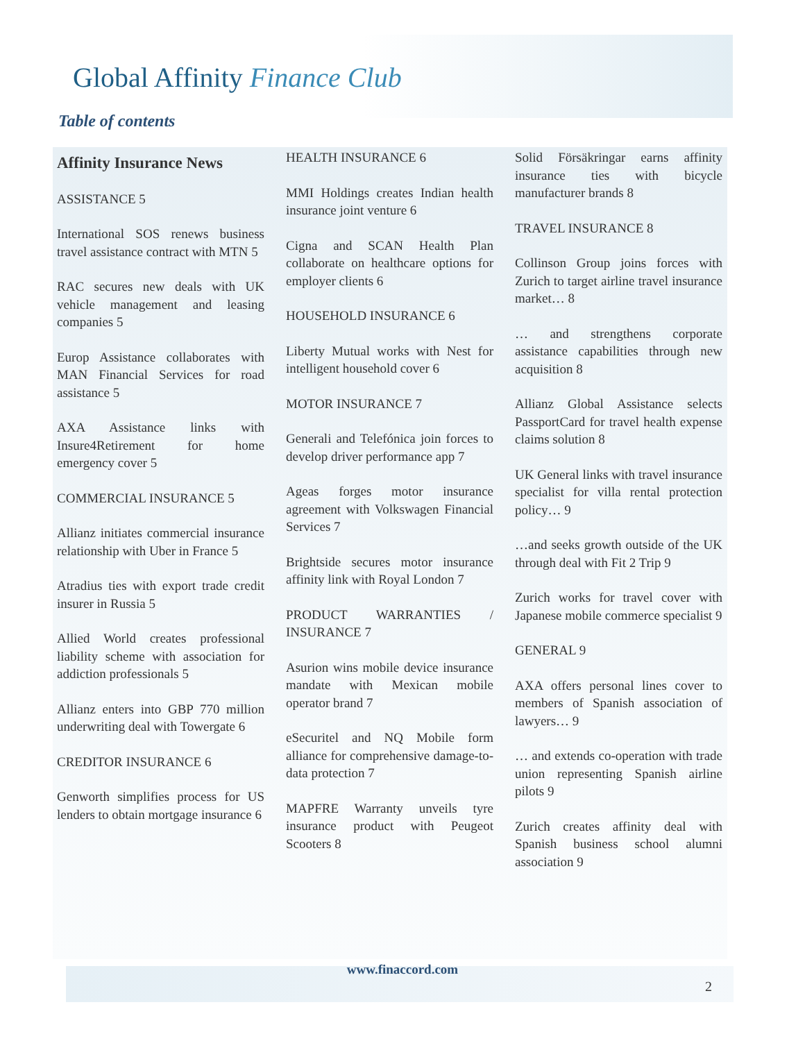Global Affinity Finance Club
Table of contents
Affinity Insurance News
ASSISTANCE 5
International SOS renews business travel assistance contract with MTN 5
RAC secures new deals with UK vehicle management and leasing companies 5
Europ Assistance collaborates with MAN Financial Services for road assistance 5
AXA Assistance links with Insure4Retirement for home emergency cover 5
COMMERCIAL INSURANCE 5
Allianz initiates commercial insurance relationship with Uber in France 5
Atradius ties with export trade credit insurer in Russia 5
Allied World creates professional liability scheme with association for addiction professionals 5
Allianz enters into GBP 770 million underwriting deal with Towergate 6
CREDITOR INSURANCE 6
Genworth simplifies process for US lenders to obtain mortgage insurance 6
HEALTH INSURANCE 6
MMI Holdings creates Indian health insurance joint venture 6
Cigna and SCAN Health Plan collaborate on healthcare options for employer clients 6
HOUSEHOLD INSURANCE 6
Liberty Mutual works with Nest for intelligent household cover 6
MOTOR INSURANCE 7
Generali and Telefónica join forces to develop driver performance app 7
Ageas forges motor insurance agreement with Volkswagen Financial Services 7
Brightside secures motor insurance affinity link with Royal London 7
PRODUCT WARRANTIES / INSURANCE 7
Asurion wins mobile device insurance mandate with Mexican mobile operator brand 7
eSecuritel and NQ Mobile form alliance for comprehensive damage-to-data protection 7
MAPFRE Warranty unveils tyre insurance product with Peugeot Scooters 8
Solid Försäkringar earns affinity insurance ties with bicycle manufacturer brands 8
TRAVEL INSURANCE 8
Collinson Group joins forces with Zurich to target airline travel insurance market… 8
… and strengthens corporate assistance capabilities through new acquisition 8
Allianz Global Assistance selects PassportCard for travel health expense claims solution 8
UK General links with travel insurance specialist for villa rental protection policy… 9
…and seeks growth outside of the UK through deal with Fit 2 Trip 9
Zurich works for travel cover with Japanese mobile commerce specialist 9
GENERAL 9
AXA offers personal lines cover to members of Spanish association of lawyers… 9
… and extends co-operation with trade union representing Spanish airline pilots 9
Zurich creates affinity deal with Spanish business school alumni association 9
www.finaccord.com
2